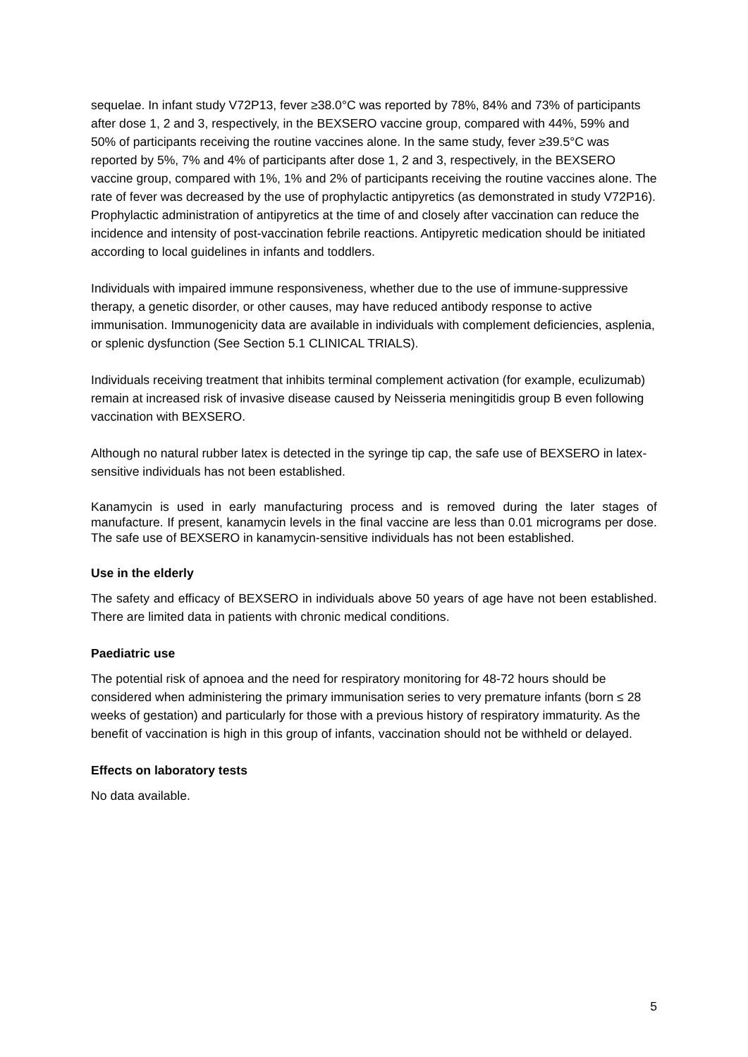sequelae. In infant study V72P13, fever ≥38.0°C was reported by 78%, 84% and 73% of participants after dose 1, 2 and 3, respectively, in the BEXSERO vaccine group, compared with 44%, 59% and 50% of participants receiving the routine vaccines alone. In the same study, fever ≥39.5°C was reported by 5%, 7% and 4% of participants after dose 1, 2 and 3, respectively, in the BEXSERO vaccine group, compared with 1%, 1% and 2% of participants receiving the routine vaccines alone. The rate of fever was decreased by the use of prophylactic antipyretics (as demonstrated in study V72P16). Prophylactic administration of antipyretics at the time of and closely after vaccination can reduce the incidence and intensity of post-vaccination febrile reactions. Antipyretic medication should be initiated according to local guidelines in infants and toddlers.
Individuals with impaired immune responsiveness, whether due to the use of immune-suppressive therapy, a genetic disorder, or other causes, may have reduced antibody response to active immunisation. Immunogenicity data are available in individuals with complement deficiencies, asplenia, or splenic dysfunction (See Section 5.1 CLINICAL TRIALS).
Individuals receiving treatment that inhibits terminal complement activation (for example, eculizumab) remain at increased risk of invasive disease caused by Neisseria meningitidis group B even following vaccination with BEXSERO.
Although no natural rubber latex is detected in the syringe tip cap, the safe use of BEXSERO in latex-sensitive individuals has not been established.
Kanamycin is used in early manufacturing process and is removed during the later stages of manufacture. If present, kanamycin levels in the final vaccine are less than 0.01 micrograms per dose. The safe use of BEXSERO in kanamycin-sensitive individuals has not been established.
Use in the elderly
The safety and efficacy of BEXSERO in individuals above 50 years of age have not been established. There are limited data in patients with chronic medical conditions.
Paediatric use
The potential risk of apnoea and the need for respiratory monitoring for 48-72 hours should be considered when administering the primary immunisation series to very premature infants (born ≤ 28 weeks of gestation) and particularly for those with a previous history of respiratory immaturity. As the benefit of vaccination is high in this group of infants, vaccination should not be withheld or delayed.
Effects on laboratory tests
No data available.
5